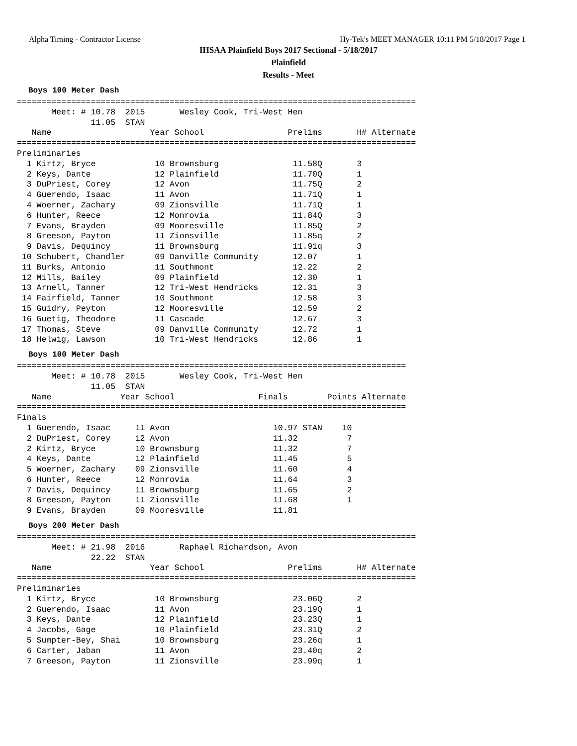Alpha Timing - Contractor License Hy-Tek's MEET MANAGER 10:11 PM 5/18/2017 Page 1
IHSAA Plainfield Boys 2017 Sectional - 5/18/2017
Plainfield
Results - Meet
Boys 100 Meter Dash
=================================================================================
       Meet: # 10.78  2015       Wesley Cook, Tri-West Hen
               11.05  STAN
   Name                    Year School                 Prelims       H# Alternate
=================================================================================
Preliminaries
  1 Kirtz, Bryce            10 Brownsburg               11.58Q       3
  2 Keys, Dante             12 Plainfield               11.70Q       1
  3 DuPriest, Corey         12 Avon                     11.75Q       2
  4 Guerendo, Isaac         11 Avon                     11.71Q       1
  4 Woerner, Zachary        09 Zionsville               11.71Q       1
  6 Hunter, Reece           12 Monrovia                 11.84Q       3
  7 Evans, Brayden          09 Mooresville              11.85Q       2
  8 Greeson, Payton         11 Zionsville               11.85q       2
  9 Davis, Dequincy         11 Brownsburg               11.91q       3
 10 Schubert, Chandler      09 Danville Community       12.07        1
 11 Burks, Antonio          11 Southmont                12.22        2
 12 Mills, Bailey           09 Plainfield               12.30        1
 13 Arnell, Tanner          12 Tri-West Hendricks       12.31        3
 14 Fairfield, Tanner       10 Southmont                12.58        3
 15 Guidry, Peyton          12 Mooresville              12.59        2
 16 Guetig, Theodore        11 Cascade                  12.67        3
 17 Thomas, Steve           09 Danville Community       12.72        1
 18 Helwig, Lawson          10 Tri-West Hendricks       12.86        1
Boys 100 Meter Dash
===============================================================================
       Meet: # 10.78  2015       Wesley Cook, Tri-West Hen
               11.05  STAN
   Name              Year School                 Finals        Points Alternate
===============================================================================
Finals
  1 Guerendo, Isaac     11 Avon                     10.97 STAN    10
  2 DuPriest, Corey     12 Avon                     11.32          7
  2 Kirtz, Bryce        10 Brownsburg               11.32          7
  4 Keys, Dante         12 Plainfield               11.45          5
  5 Woerner, Zachary    09 Zionsville               11.60          4
  6 Hunter, Reece       12 Monrovia                 11.64          3
  7 Davis, Dequincy     11 Brownsburg               11.65          2
  8 Greeson, Payton     11 Zionsville               11.68          1
  9 Evans, Brayden      09 Mooresville              11.81
Boys 200 Meter Dash
=================================================================================
       Meet: # 21.98  2016       Raphael Richardson, Avon
               22.22  STAN
   Name                    Year School                 Prelims       H# Alternate
=================================================================================
Preliminaries
  1 Kirtz, Bryce            10 Brownsburg               23.06Q       2
  2 Guerendo, Isaac         11 Avon                     23.19Q       1
  3 Keys, Dante             12 Plainfield               23.23Q       1
  4 Jacobs, Gage            10 Plainfield               23.31Q       2
  5 Sumpter-Bey, Shai       10 Brownsburg               23.26q       1
  6 Carter, Jaban           11 Avon                     23.40q       2
  7 Greeson, Payton         11 Zionsville               23.99q       1